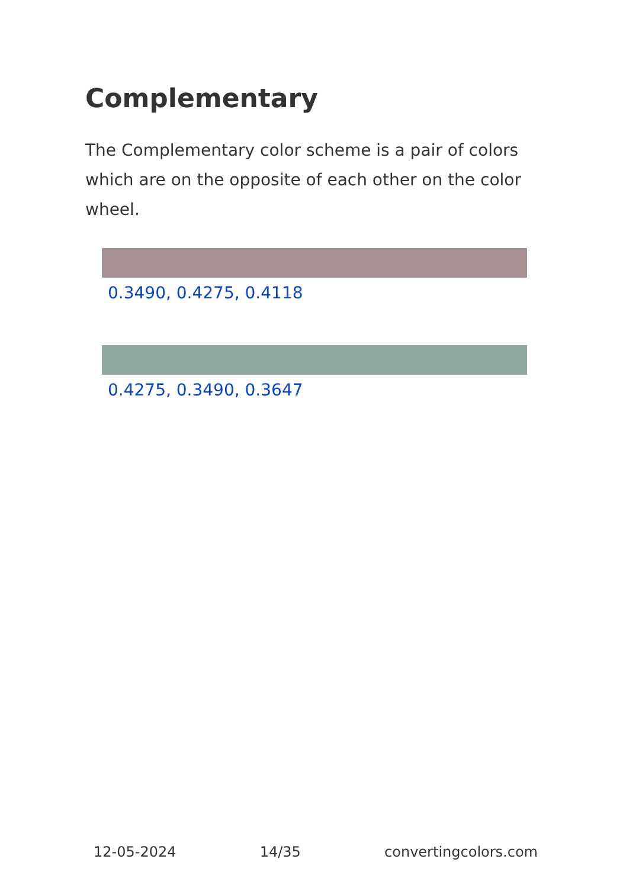Complementary
The Complementary color scheme is a pair of colors which are on the opposite of each other on the color wheel.
0.3490, 0.4275, 0.4118
0.4275, 0.3490, 0.3647
12-05-2024 14/35 convertingcolors.com